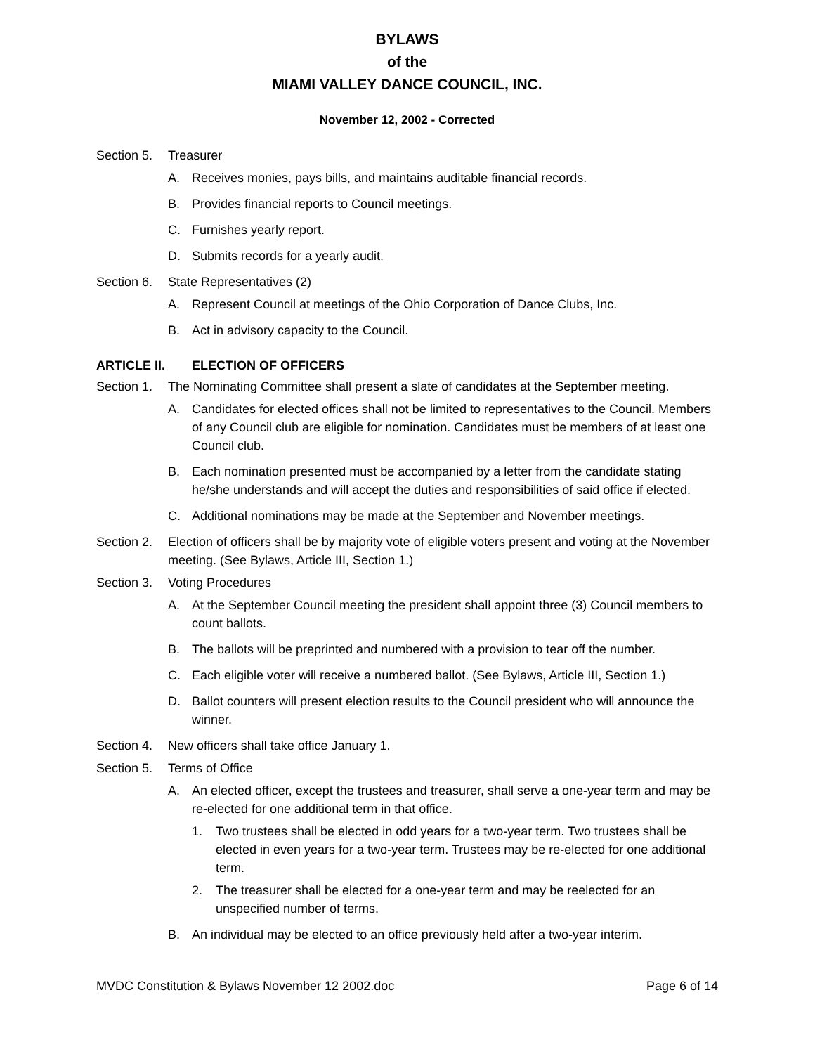BYLAWS
of the
MIAMI VALLEY DANCE COUNCIL, INC.
November 12, 2002 - Corrected
Section 5. Treasurer
A. Receives monies, pays bills, and maintains auditable financial records.
B. Provides financial reports to Council meetings.
C. Furnishes yearly report.
D. Submits records for a yearly audit.
Section 6. State Representatives (2)
A. Represent Council at meetings of the Ohio Corporation of Dance Clubs, Inc.
B. Act in advisory capacity to the Council.
ARTICLE II. ELECTION OF OFFICERS
Section 1. The Nominating Committee shall present a slate of candidates at the September meeting.
A. Candidates for elected offices shall not be limited to representatives to the Council. Members of any Council club are eligible for nomination. Candidates must be members of at least one Council club.
B. Each nomination presented must be accompanied by a letter from the candidate stating he/she understands and will accept the duties and responsibilities of said office if elected.
C. Additional nominations may be made at the September and November meetings.
Section 2. Election of officers shall be by majority vote of eligible voters present and voting at the November meeting. (See Bylaws, Article III, Section 1.)
Section 3. Voting Procedures
A. At the September Council meeting the president shall appoint three (3) Council members to count ballots.
B. The ballots will be preprinted and numbered with a provision to tear off the number.
C. Each eligible voter will receive a numbered ballot. (See Bylaws, Article III, Section 1.)
D. Ballot counters will present election results to the Council president who will announce the winner.
Section 4. New officers shall take office January 1.
Section 5. Terms of Office
A. An elected officer, except the trustees and treasurer, shall serve a one-year term and may be re-elected for one additional term in that office.
1. Two trustees shall be elected in odd years for a two-year term. Two trustees shall be elected in even years for a two-year term. Trustees may be re-elected for one additional term.
2. The treasurer shall be elected for a one-year term and may be reelected for an unspecified number of terms.
B. An individual may be elected to an office previously held after a two-year interim.
MVDC Constitution & Bylaws November 12 2002.doc Page 6 of 14